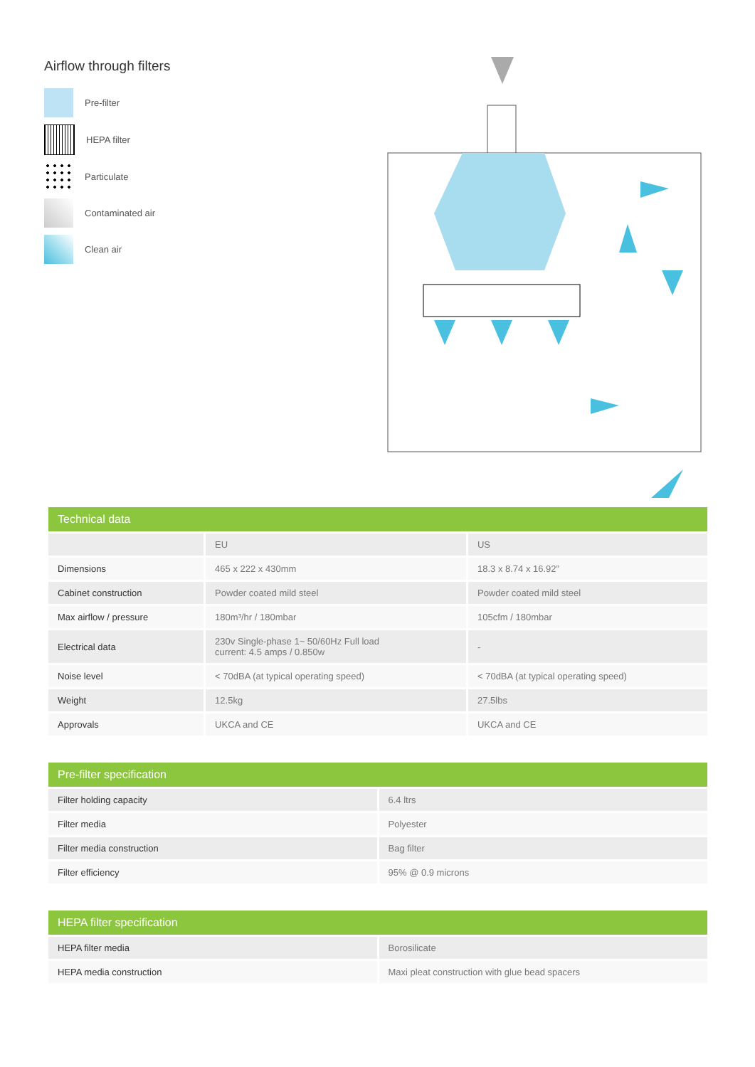Airflow through filters
Pre-filter
HEPA filter
Particulate
Contaminated air
Clean air
| Technical data | | |
| --- | --- | --- |
| | EU | US |
| Dimensions | 465 x 222 x 430mm | 18.3 x 8.74 x 16.92” |
| Cabinet construction | Powder coated mild steel | Powder coated mild steel |
| Max airflow / pressure | 180m³/hr / 180mbar | 105cfm / 180mbar |
| Electrical data | 230v Single-phase 1~ 50/60Hz Full load current: 4.5 amps / 0.850w | - |
| Noise level | < 70dBA (at typical operating speed) | < 70dBA (at typical operating speed) |
| Weight | 12.5kg | 27.5lbs |
| Approvals | UKCA and CE | UKCA and CE |
| Pre-filter specification | |
| --- | --- |
| Filter holding capacity | 6.4 ltrs |
| Filter media | Polyester |
| Filter media construction | Bag filter |
| Filter efficiency | 95% @ 0.9 microns |
| HEPA filter specification | |
| --- | --- |
| HEPA filter media | Borosilicate |
| HEPA media construction | Maxi pleat construction with glue bead spacers |